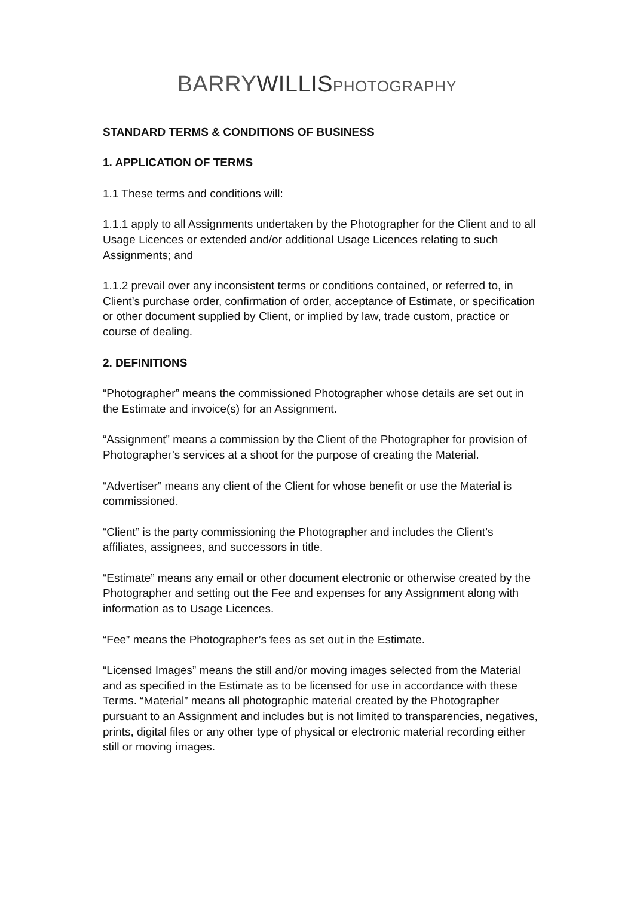BARRYWILLIS PHOTOGRAPHY
STANDARD TERMS & CONDITIONS OF BUSINESS
1. APPLICATION OF TERMS
1.1 These terms and conditions will:
1.1.1 apply to all Assignments undertaken by the Photographer for the Client and to all Usage Licences or extended and/or additional Usage Licences relating to such Assignments; and
1.1.2 prevail over any inconsistent terms or conditions contained, or referred to, in Client’s purchase order, confirmation of order, acceptance of Estimate, or specification or other document supplied by Client, or implied by law, trade custom, practice or course of dealing.
2. DEFINITIONS
“Photographer” means the commissioned Photographer whose details are set out in the Estimate and invoice(s) for an Assignment.
“Assignment” means a commission by the Client of the Photographer for provision of Photographer’s services at a shoot for the purpose of creating the Material.
“Advertiser” means any client of the Client for whose benefit or use the Material is commissioned.
“Client” is the party commissioning the Photographer and includes the Client’s affiliates, assignees, and successors in title.
“Estimate” means any email or other document electronic or otherwise created by the Photographer and setting out the Fee and expenses for any Assignment along with information as to Usage Licences.
“Fee” means the Photographer’s fees as set out in the Estimate.
“Licensed Images” means the still and/or moving images selected from the Material and as specified in the Estimate as to be licensed for use in accordance with these Terms. “Material” means all photographic material created by the Photographer pursuant to an Assignment and includes but is not limited to transparencies, negatives, prints, digital files or any other type of physical or electronic material recording either still or moving images.